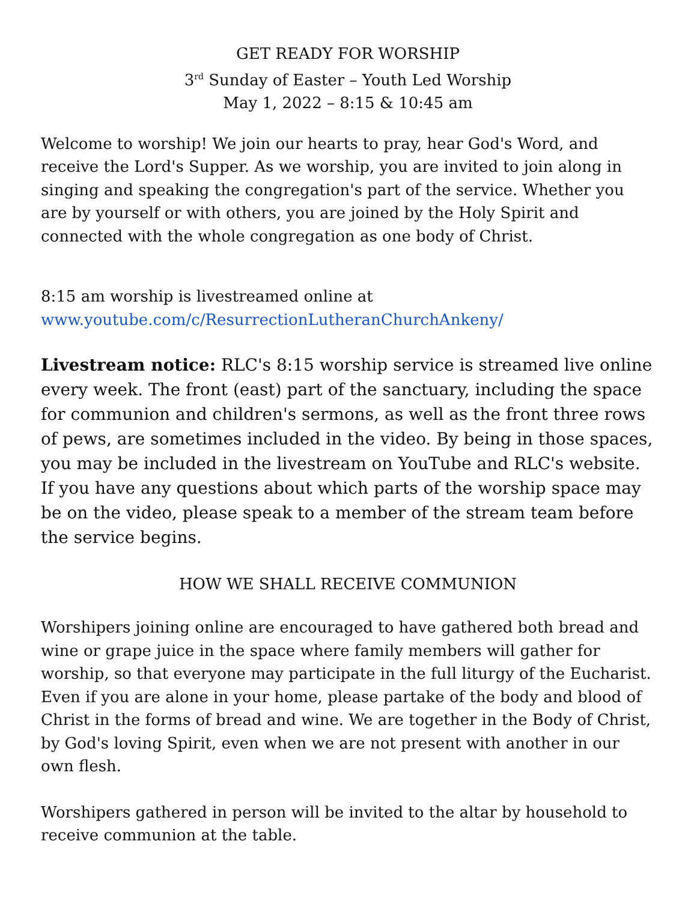GET READY FOR WORSHIP
3<sup>rd</sup> Sunday of Easter – Youth Led Worship
May 1, 2022 – 8:15 & 10:45 am
Welcome to worship! We join our hearts to pray, hear God's Word, and receive the Lord's Supper. As we worship, you are invited to join along in singing and speaking the congregation's part of the service. Whether you are by yourself or with others, you are joined by the Holy Spirit and connected with the whole congregation as one body of Christ.
8:15 am worship is livestreamed online at
www.youtube.com/c/ResurrectionLutheranChurchAnkeny/
Livestream notice: RLC's 8:15 worship service is streamed live online every week. The front (east) part of the sanctuary, including the space for communion and children's sermons, as well as the front three rows of pews, are sometimes included in the video. By being in those spaces, you may be included in the livestream on YouTube and RLC's website. If you have any questions about which parts of the worship space may be on the video, please speak to a member of the stream team before the service begins.
HOW WE SHALL RECEIVE COMMUNION
Worshipers joining online are encouraged to have gathered both bread and wine or grape juice in the space where family members will gather for worship, so that everyone may participate in the full liturgy of the Eucharist. Even if you are alone in your home, please partake of the body and blood of Christ in the forms of bread and wine. We are together in the Body of Christ, by God's loving Spirit, even when we are not present with another in our own flesh.
Worshipers gathered in person will be invited to the altar by household to receive communion at the table.